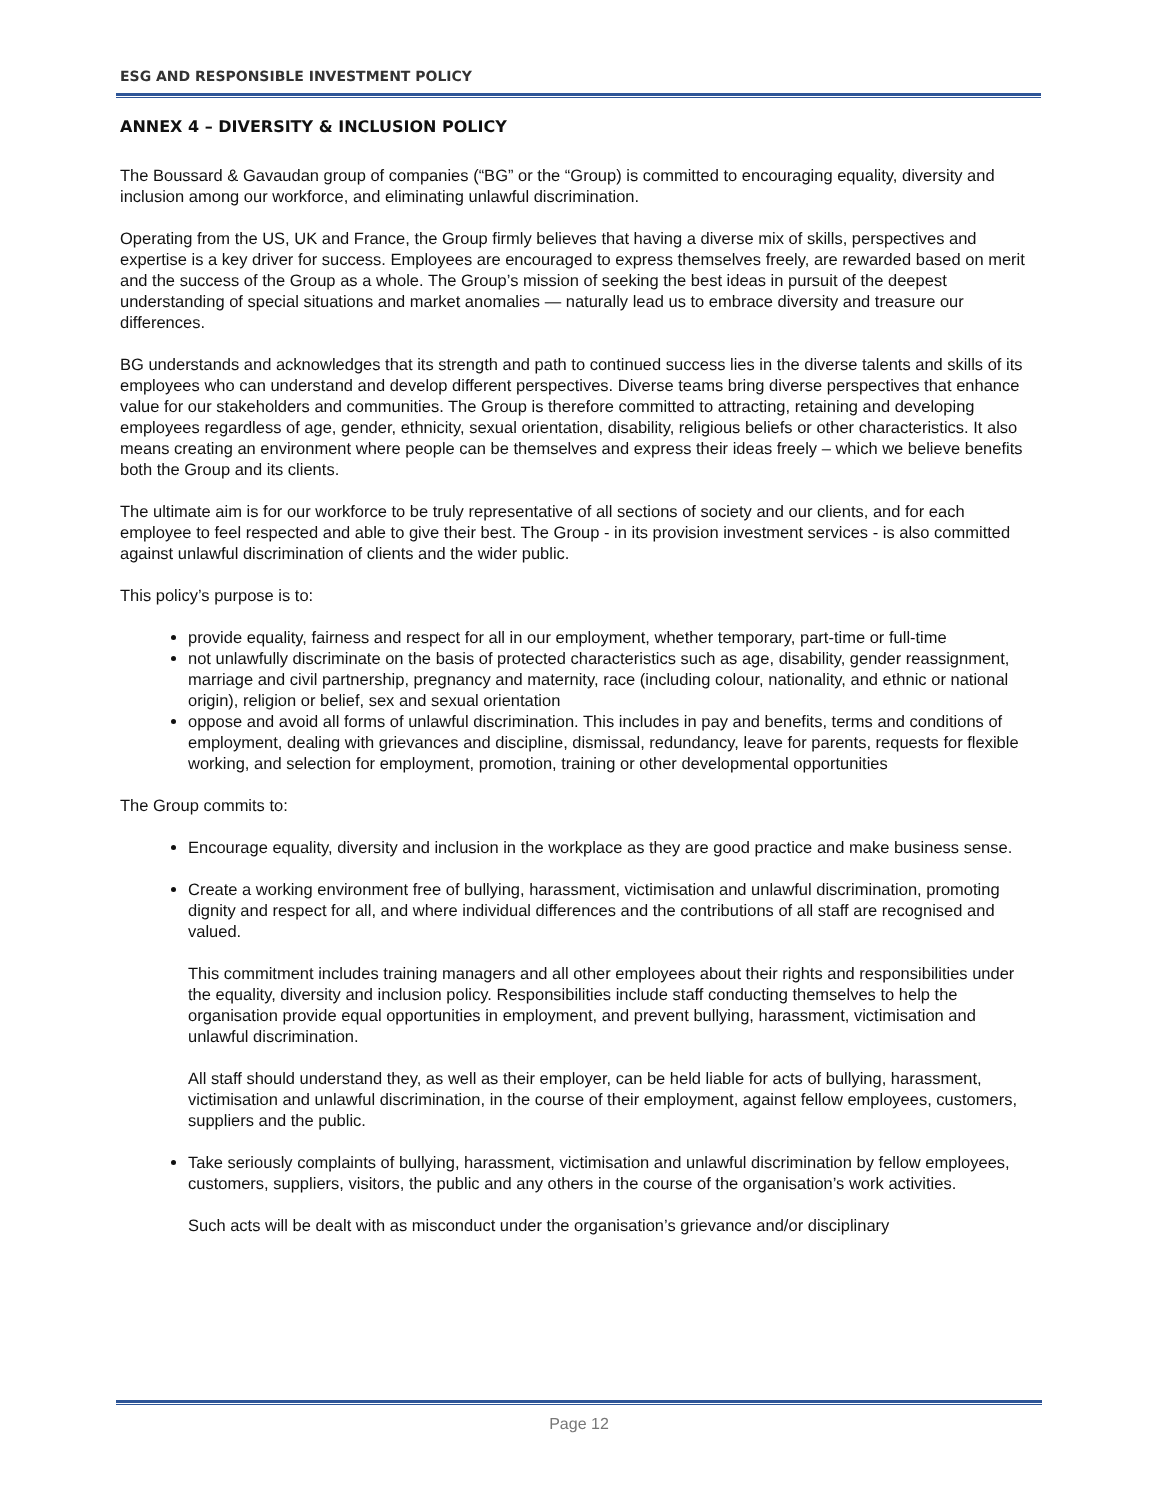ESG AND RESPONSIBLE INVESTMENT POLICY
ANNEX 4 – DIVERSITY & INCLUSION POLICY
The Boussard & Gavaudan group of companies (“BG” or the “Group) is committed to encouraging equality, diversity and inclusion among our workforce, and eliminating unlawful discrimination.
Operating from the US, UK and France, the Group firmly believes that having a diverse mix of skills, perspectives and expertise is a key driver for success. Employees are encouraged to express themselves freely, are rewarded based on merit and the success of the Group as a whole. The Group’s mission of seeking the best ideas in pursuit of the deepest understanding of special situations and market anomalies — naturally lead us to embrace diversity and treasure our differences.
BG understands and acknowledges that its strength and path to continued success lies in the diverse talents and skills of its employees who can understand and develop different perspectives. Diverse teams bring diverse perspectives that enhance value for our stakeholders and communities. The Group is therefore committed to attracting, retaining and developing employees regardless of age, gender, ethnicity, sexual orientation, disability, religious beliefs or other characteristics. It also means creating an environment where people can be themselves and express their ideas freely – which we believe benefits both the Group and its clients.
The ultimate aim is for our workforce to be truly representative of all sections of society and our clients, and for each employee to feel respected and able to give their best. The Group - in its provision investment services - is also committed against unlawful discrimination of clients and the wider public.
This policy’s purpose is to:
provide equality, fairness and respect for all in our employment, whether temporary, part-time or full-time
not unlawfully discriminate on the basis of protected characteristics such as age, disability, gender reassignment, marriage and civil partnership, pregnancy and maternity, race (including colour, nationality, and ethnic or national origin), religion or belief, sex and sexual orientation
oppose and avoid all forms of unlawful discrimination. This includes in pay and benefits, terms and conditions of employment, dealing with grievances and discipline, dismissal, redundancy, leave for parents, requests for flexible working, and selection for employment, promotion, training or other developmental opportunities
The Group commits to:
Encourage equality, diversity and inclusion in the workplace as they are good practice and make business sense.
Create a working environment free of bullying, harassment, victimisation and unlawful discrimination, promoting dignity and respect for all, and where individual differences and the contributions of all staff are recognised and valued.
This commitment includes training managers and all other employees about their rights and responsibilities under the equality, diversity and inclusion policy. Responsibilities include staff conducting themselves to help the organisation provide equal opportunities in employment, and prevent bullying, harassment, victimisation and unlawful discrimination.
All staff should understand they, as well as their employer, can be held liable for acts of bullying, harassment, victimisation and unlawful discrimination, in the course of their employment, against fellow employees, customers, suppliers and the public.
Take seriously complaints of bullying, harassment, victimisation and unlawful discrimination by fellow employees, customers, suppliers, visitors, the public and any others in the course of the organisation’s work activities.
Such acts will be dealt with as misconduct under the organisation’s grievance and/or disciplinary
Page 12